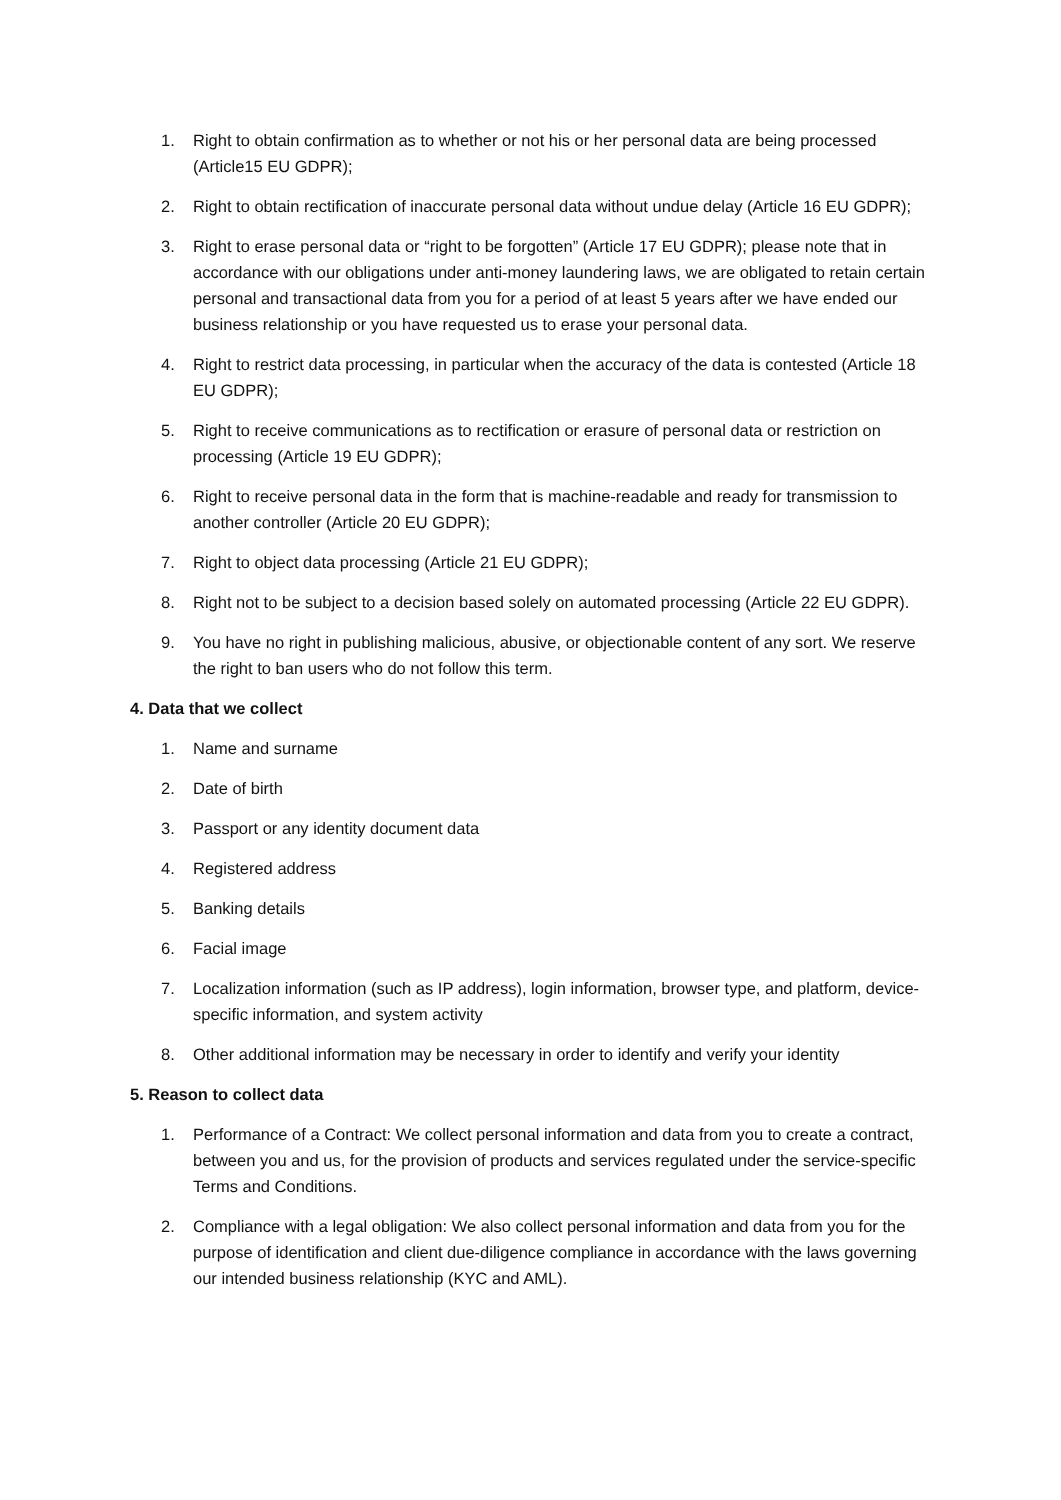1. Right to obtain confirmation as to whether or not his or her personal data are being processed (Article15 EU GDPR);
2. Right to obtain rectification of inaccurate personal data without undue delay (Article 16 EU GDPR);
3. Right to erase personal data or “right to be forgotten” (Article 17 EU GDPR); please note that in accordance with our obligations under anti-money laundering laws, we are obligated to retain certain personal and transactional data from you for a period of at least 5 years after we have ended our business relationship or you have requested us to erase your personal data.
4. Right to restrict data processing, in particular when the accuracy of the data is contested (Article 18 EU GDPR);
5. Right to receive communications as to rectification or erasure of personal data or restriction on processing (Article 19 EU GDPR);
6. Right to receive personal data in the form that is machine-readable and ready for transmission to another controller (Article 20 EU GDPR);
7. Right to object data processing (Article 21 EU GDPR);
8. Right not to be subject to a decision based solely on automated processing (Article 22 EU GDPR).
9. You have no right in publishing malicious, abusive, or objectionable content of any sort. We reserve the right to ban users who do not follow this term.
4. Data that we collect
1. Name and surname
2. Date of birth
3. Passport or any identity document data
4. Registered address
5. Banking details
6. Facial image
7. Localization information (such as IP address), login information, browser type, and platform, device-specific information, and system activity
8. Other additional information may be necessary in order to identify and verify your identity
5. Reason to collect data
1. Performance of a Contract: We collect personal information and data from you to create a contract, between you and us, for the provision of products and services regulated under the service-specific Terms and Conditions.
2. Compliance with a legal obligation: We also collect personal information and data from you for the purpose of identification and client due-diligence compliance in accordance with the laws governing our intended business relationship (KYC and AML).